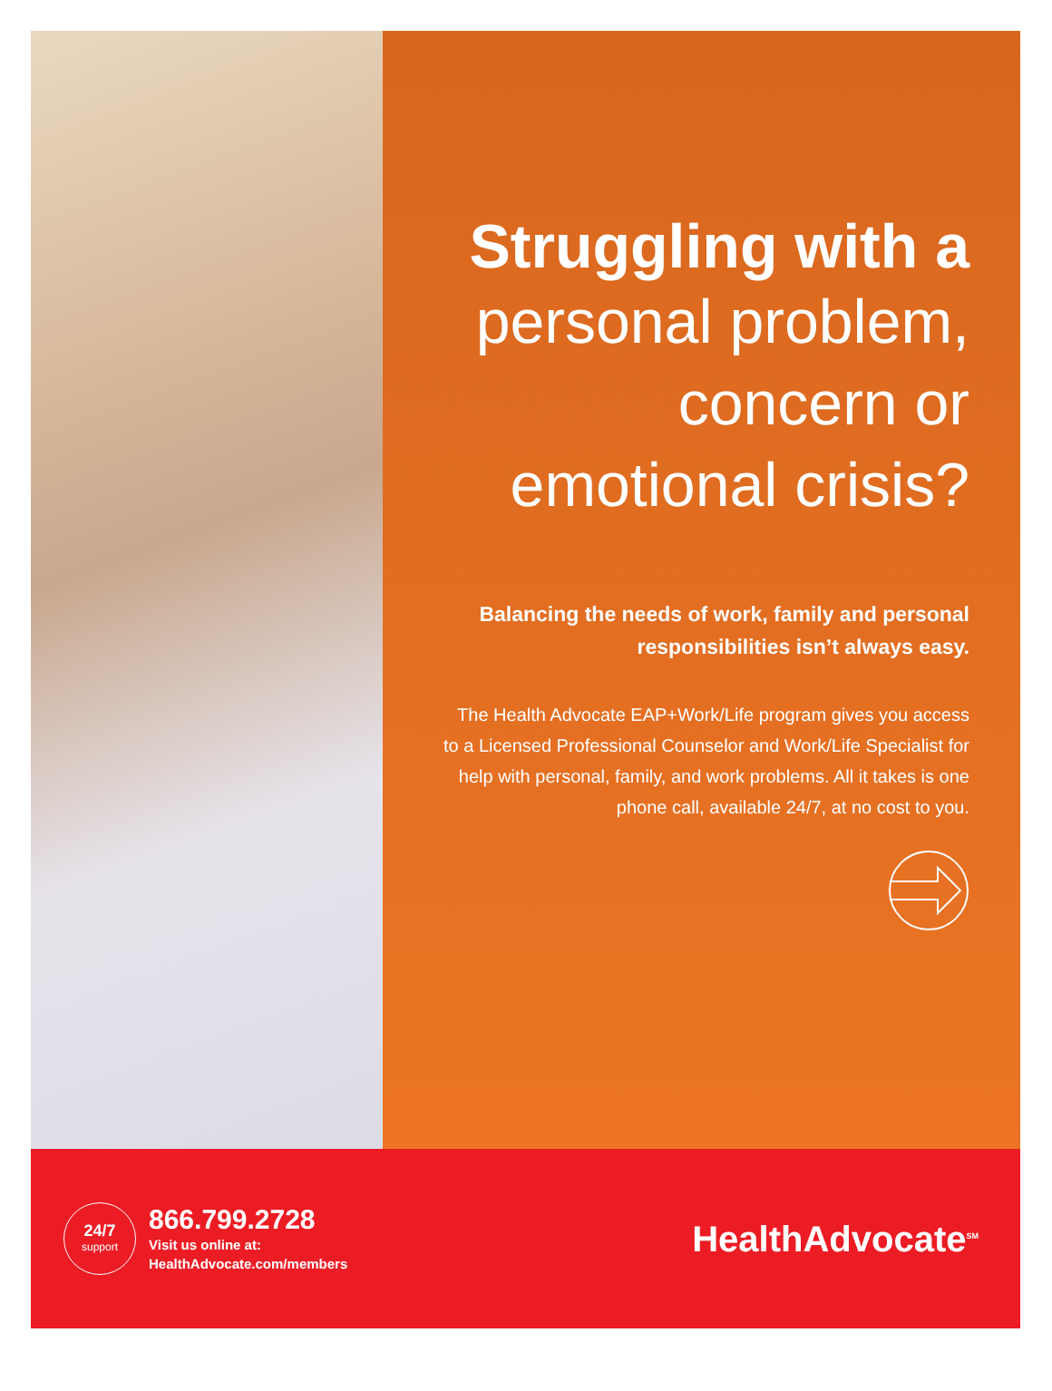Struggling with a
personal problem, concern or emotional crisis?
Balancing the needs of work, family and personal responsibilities isn’t always easy.
The Health Advocate EAP+Work/Life program gives you access to a Licensed Professional Counselor and Work/Life Specialist for help with personal, family, and work problems. All it takes is one phone call, available 24/7, at no cost to you.
24/7
support
866.799.2728
Visit us online at:
HealthAdvocate.com/members
HealthAdvocate<sup>SM</sup>